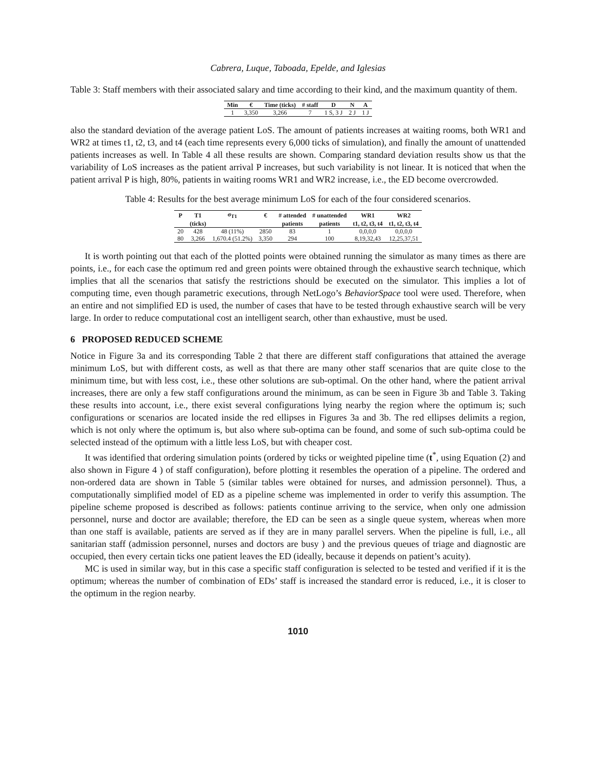Cabrera, Luque, Taboada, Epelde, and Iglesias
Table 3: Staff members with their associated salary and time according to their kind, and the maximum quantity of them.
| Min | € | Time (ticks) | # staff | D | N | A |
| --- | --- | --- | --- | --- | --- | --- |
| 1 | 3,350 | 3,266 | 7 | 1 S, 3 J | 2 J | 1 J |
also the standard deviation of the average patient LoS. The amount of patients increases at waiting rooms, both WR1 and WR2 at times t1, t2, t3, and t4 (each time represents every 6,000 ticks of simulation), and finally the amount of unattended patients increases as well. In Table 4 all these results are shown. Comparing standard deviation results show us that the variability of LoS increases as the patient arrival P increases, but such variability is not linear. It is noticed that when the patient arrival P is high, 80%, patients in waiting rooms WR1 and WR2 increase, i.e., the ED become overcrowded.
Table 4: Results for the best average minimum LoS for each of the four considered scenarios.
| P | T1 | σ<sub>T1</sub> | € | # attended | # unattended | WR1 | WR2 |
| --- | --- | --- | --- | --- | --- | --- | --- |
| | (ticks) | | | patients | patients | t1, t2, t3, t4 | t1, t2, t3, t4 |
| 20 | 428 | 48 (11%) | 2850 | 83 | 1 | 0,0,0,0 | 0,0,0,0 |
| 80 | 3,266 | 1,670.4 (51.2%) | 3,350 | 294 | 100 | 8,19,32,43 | 12,25,37,51 |
It is worth pointing out that each of the plotted points were obtained running the simulator as many times as there are points, i.e., for each case the optimum red and green points were obtained through the exhaustive search technique, which implies that all the scenarios that satisfy the restrictions should be executed on the simulator. This implies a lot of computing time, even though parametric executions, through NetLogo’s BehaviorSpace tool were used. Therefore, when an entire and not simplified ED is used, the number of cases that have to be tested through exhaustive search will be very large. In order to reduce computational cost an intelligent search, other than exhaustive, must be used.
6 PROPOSED REDUCED SCHEME
Notice in Figure 3a and its corresponding Table 2 that there are different staff configurations that attained the average minimum LoS, but with different costs, as well as that there are many other staff scenarios that are quite close to the minimum time, but with less cost, i.e., these other solutions are sub-optimal. On the other hand, where the patient arrival increases, there are only a few staff configurations around the minimum, as can be seen in Figure 3b and Table 3. Taking these results into account, i.e., there exist several configurations lying nearby the region where the optimum is; such configurations or scenarios are located inside the red ellipses in Figures 3a and 3b. The red ellipses delimits a region, which is not only where the optimum is, but also where sub-optima can be found, and some of such sub-optima could be selected instead of the optimum with a little less LoS, but with cheaper cost.
It was identified that ordering simulation points (ordered by ticks or weighted pipeline time (t<sup>*</sup>, using Equation (2) and also shown in Figure 4 ) of staff configuration), before plotting it resembles the operation of a pipeline. The ordered and non-ordered data are shown in Table 5 (similar tables were obtained for nurses, and admission personnel). Thus, a computationally simplified model of ED as a pipeline scheme was implemented in order to verify this assumption. The pipeline scheme proposed is described as follows: patients continue arriving to the service, when only one admission personnel, nurse and doctor are available; therefore, the ED can be seen as a single queue system, whereas when more than one staff is available, patients are served as if they are in many parallel servers. When the pipeline is full, i.e., all sanitarian staff (admission personnel, nurses and doctors are busy ) and the previous queues of triage and diagnostic are occupied, then every certain ticks one patient leaves the ED (ideally, because it depends on patient’s acuity).
MC is used in similar way, but in this case a specific staff configuration is selected to be tested and verified if it is the optimum; whereas the number of combination of EDs’ staff is increased the standard error is reduced, i.e., it is closer to the optimum in the region nearby.
1010